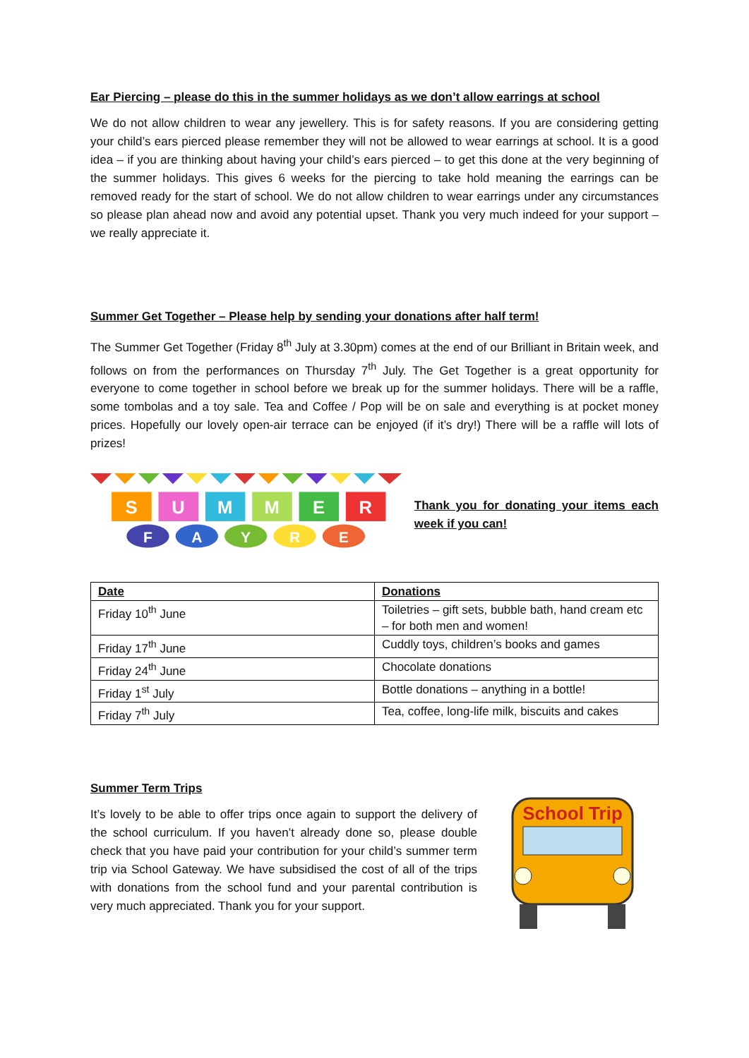Ear Piercing – please do this in the summer holidays as we don’t allow earrings at school
We do not allow children to wear any jewellery. This is for safety reasons. If you are considering getting your child’s ears pierced please remember they will not be allowed to wear earrings at school. It is a good idea – if you are thinking about having your child’s ears pierced – to get this done at the very beginning of the summer holidays. This gives 6 weeks for the piercing to take hold meaning the earrings can be removed ready for the start of school. We do not allow children to wear earrings under any circumstances so please plan ahead now and avoid any potential upset. Thank you very much indeed for your support – we really appreciate it.
Summer Get Together – Please help by sending your donations after half term!
The Summer Get Together (Friday 8<sup>th</sup> July at 3.30pm) comes at the end of our Brilliant in Britain week, and follows on from the performances on Thursday 7<sup>th</sup> July. The Get Together is a great opportunity for everyone to come together in school before we break up for the summer holidays. There will be a raffle, some tombolas and a toy sale. Tea and Coffee / Pop will be on sale and everything is at pocket money prices. Hopefully our lovely open-air terrace can be enjoyed (if it’s dry!) There will be a raffle will lots of prizes!
S
U
M
M
E
R
F
A
Y
R
E
Thank you for donating your items each week if you can!
| Date | Donations |
| --- | --- |
| Friday 10<sup>th</sup> June | Toiletries – gift sets, bubble bath, hand cream etc – for both men and women! |
| Friday 17<sup>th</sup> June | Cuddly toys, children’s books and games |
| Friday 24<sup>th</sup> June | Chocolate donations |
| Friday 1<sup>st</sup> July | Bottle donations – anything in a bottle! |
| Friday 7<sup>th</sup> July | Tea, coffee, long-life milk, biscuits and cakes |
Summer Term Trips
It’s lovely to be able to offer trips once again to support the delivery of the school curriculum. If you haven’t already done so, please double check that you have paid your contribution for your child’s summer term trip via School Gateway. We have subsidised the cost of all of the trips with donations from the school fund and your parental contribution is very much appreciated. Thank you for your support.
School Trip